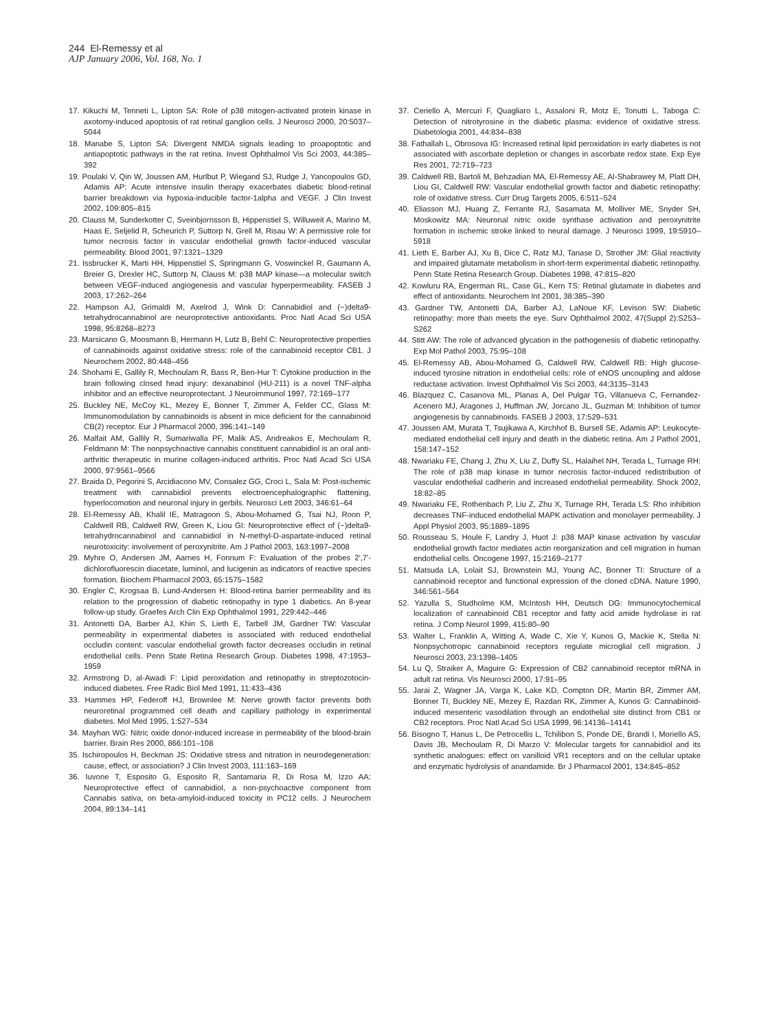244 El-Remessy et al
AJP January 2006, Vol. 168, No. 1
17. Kikuchi M, Tenneti L, Lipton SA: Role of p38 mitogen-activated protein kinase in axotomy-induced apoptosis of rat retinal ganglion cells. J Neurosci 2000, 20:5037–5044
18. Manabe S, Lipton SA: Divergent NMDA signals leading to proapoptotic and antiapoptotic pathways in the rat retina. Invest Ophthalmol Vis Sci 2003, 44:385–392
19. Poulaki V, Qin W, Joussen AM, Hurlbut P, Wiegand SJ, Rudge J, Yancopoulos GD, Adamis AP: Acute intensive insulin therapy exacerbates diabetic blood-retinal barrier breakdown via hypoxia-inducible factor-1alpha and VEGF. J Clin Invest 2002, 109:805–815
20. Clauss M, Sunderkotter C, Sveinbjornsson B, Hippenstiel S, Willuweit A, Marino M, Haas E, Seljelid R, Scheurich P, Suttorp N, Grell M, Risau W: A permissive role for tumor necrosis factor in vascular endothelial growth factor-induced vascular permeability. Blood 2001, 97:1321–1329
21. Issbrucker K, Marti HH, Hippenstiel S, Springmann G, Voswinckel R, Gaumann A, Breier G, Drexler HC, Suttorp N, Clauss M: p38 MAP kinase—a molecular switch between VEGF-induced angiogenesis and vascular hyperpermeability. FASEB J 2003, 17:262–264
22. Hampson AJ, Grimaldi M, Axelrod J, Wink D: Cannabidiol and (−)delta9-tetrahydrocannabinol are neuroprotective antioxidants. Proc Natl Acad Sci USA 1998, 95:8268–8273
23. Marsicano G, Moosmann B, Hermann H, Lutz B, Behl C: Neuroprotective properties of cannabinoids against oxidative stress: role of the cannabinoid receptor CB1. J Neurochem 2002, 80:448–456
24. Shohami E, Gallily R, Mechoulam R, Bass R, Ben-Hur T: Cytokine production in the brain following closed head injury: dexanabinol (HU-211) is a novel TNF-alpha inhibitor and an effective neuroprotectant. J Neuroimmunol 1997, 72:169–177
25. Buckley NE, McCoy KL, Mezey E, Bonner T, Zimmer A, Felder CC, Glass M: Immunomodulation by cannabinoids is absent in mice deficient for the cannabinoid CB(2) receptor. Eur J Pharmacol 2000, 396:141–149
26. Malfait AM, Gallily R, Sumariwalla PF, Malik AS, Andreakos E, Mechoulam R, Feldmann M: The nonpsychoactive cannabis constituent cannabidiol is an oral anti-arthritic therapeutic in murine collagen-induced arthritis. Proc Natl Acad Sci USA 2000, 97:9561–9566
27. Braida D, Pegorini S, Arcidiacono MV, Consalez GG, Croci L, Sala M: Post-ischemic treatment with cannabidiol prevents electroencephalographic flattening, hyperlocomotion and neuronal injury in gerbils. Neurosci Lett 2003, 346:61–64
28. El-Remessy AB, Khalil IE, Matragoon S, Abou-Mohamed G, Tsai NJ, Roon P, Caldwell RB, Caldwell RW, Green K, Liou GI: Neuroprotective effect of (−)delta9-tetrahydrocannabinol and cannabidiol in N-methyl-D-aspartate-induced retinal neurotoxicity: involvement of peroxynitrite. Am J Pathol 2003, 163:1997–2008
29. Myhre O, Andersen JM, Aarnes H, Fonnum F: Evaluation of the probes 2′,7′-dichlorofluorescin diacetate, luminol, and lucigenin as indicators of reactive species formation. Biochem Pharmacol 2003, 65:1575–1582
30. Engler C, Krogsaa B, Lund-Andersen H: Blood-retina barrier permeability and its relation to the progression of diabetic retinopathy in type 1 diabetics. An 8-year follow-up study. Graefes Arch Clin Exp Ophthalmol 1991, 229:442–446
31. Antonetti DA, Barber AJ, Khin S, Lieth E, Tarbell JM, Gardner TW: Vascular permeability in experimental diabetes is associated with reduced endothelial occludin content: vascular endothelial growth factor decreases occludin in retinal endothelial cells. Penn State Retina Research Group. Diabetes 1998, 47:1953–1959
32. Armstrong D, al-Awadi F: Lipid peroxidation and retinopathy in streptozotocin-induced diabetes. Free Radic Biol Med 1991, 11:433–436
33. Hammes HP, Federoff HJ, Brownlee M: Nerve growth factor prevents both neuroretinal programmed cell death and capillary pathology in experimental diabetes. Mol Med 1995, 1:527–534
34. Mayhan WG: Nitric oxide donor-induced increase in permeability of the blood-brain barrier. Brain Res 2000, 866:101–108
35. Ischiropoulos H, Beckman JS: Oxidative stress and nitration in neurodegeneration: cause, effect, or association? J Clin Invest 2003, 111:163–169
36. Iuvone T, Esposito G, Esposito R, Santamaria R, Di Rosa M, Izzo AA: Neuroprotective effect of cannabidiol, a non-psychoactive component from Cannabis sativa, on beta-amyloid-induced toxicity in PC12 cells. J Neurochem 2004, 89:134–141
37. Ceriello A, Mercuri F, Quagliaro L, Assaloni R, Motz E, Tonutti L, Taboga C: Detection of nitrotyrosine in the diabetic plasma: evidence of oxidative stress. Diabetologia 2001, 44:834–838
38. Fathallah L, Obrosova IG: Increased retinal lipid peroxidation in early diabetes is not associated with ascorbate depletion or changes in ascorbate redox state. Exp Eye Res 2001, 72:719–723
39. Caldwell RB, Bartoli M, Behzadian MA, El-Remessy AE, Al-Shabrawey M, Platt DH, Liou GI, Caldwell RW: Vascular endothelial growth factor and diabetic retinopathy: role of oxidative stress. Curr Drug Targets 2005, 6:511–524
40. Eliasson MJ, Huang Z, Ferrante RJ, Sasamata M, Molliver ME, Snyder SH, Moskowitz MA: Neuronal nitric oxide synthase activation and peroxynitrite formation in ischemic stroke linked to neural damage. J Neurosci 1999, 19:5910–5918
41. Lieth E, Barber AJ, Xu B, Dice C, Ratz MJ, Tanase D, Strother JM: Glial reactivity and impaired glutamate metabolism in short-term experimental diabetic retinopathy. Penn State Retina Research Group. Diabetes 1998, 47:815–820
42. Kowluru RA, Engerman RL, Case GL, Kern TS: Retinal glutamate in diabetes and effect of antioxidants. Neurochem Int 2001, 38:385–390
43. Gardner TW, Antonetti DA, Barber AJ, LaNoue KF, Levison SW: Diabetic retinopathy: more than meets the eye. Surv Ophthalmol 2002, 47(Suppl 2):S253–S262
44. Stitt AW: The role of advanced glycation in the pathogenesis of diabetic retinopathy. Exp Mol Pathol 2003, 75:95–108
45. El-Remessy AB, Abou-Mohamed G, Caldwell RW, Caldwell RB: High glucose-induced tyrosine nitration in endothelial cells: role of eNOS uncoupling and aldose reductase activation. Invest Ophthalmol Vis Sci 2003, 44:3135–3143
46. Blazquez C, Casanova ML, Planas A, Del Pulgar TG, Villanueva C, Fernandez-Acenero MJ, Aragones J, Huffman JW, Jorcano JL, Guzman M: Inhibition of tumor angiogenesis by cannabinoids. FASEB J 2003, 17:529–531
47. Joussen AM, Murata T, Tsujikawa A, Kirchhof B, Bursell SE, Adamis AP: Leukocyte-mediated endothelial cell injury and death in the diabetic retina. Am J Pathol 2001, 158:147–152
48. Nwariaku FE, Chang J, Zhu X, Liu Z, Duffy SL, Halaihel NH, Terada L, Turnage RH: The role of p38 map kinase in tumor necrosis factor-induced redistribution of vascular endothelial cadherin and increased endothelial permeability. Shock 2002, 18:82–85
49. Nwariaku FE, Rothenbach P, Liu Z, Zhu X, Turnage RH, Terada LS: Rho inhibition decreases TNF-induced endothelial MAPK activation and monolayer permeability. J Appl Physiol 2003, 95:1889–1895
50. Rousseau S, Houle F, Landry J, Huot J: p38 MAP kinase activation by vascular endothelial growth factor mediates actin reorganization and cell migration in human endothelial cells. Oncogene 1997, 15:2169–2177
51. Matsuda LA, Lolait SJ, Brownstein MJ, Young AC, Bonner TI: Structure of a cannabinoid receptor and functional expression of the cloned cDNA. Nature 1990, 346:561–564
52. Yazulla S, Studholme KM, McIntosh HH, Deutsch DG: Immunocytochemical localization of cannabinoid CB1 receptor and fatty acid amide hydrolase in rat retina. J Comp Neurol 1999, 415:80–90
53. Walter L, Franklin A, Witting A, Wade C, Xie Y, Kunos G, Mackie K, Stella N: Nonpsychotropic cannabinoid receptors regulate microglial cell migration. J Neurosci 2003, 23:1398–1405
54. Lu Q, Straiker A, Maguire G: Expression of CB2 cannabinoid receptor mRNA in adult rat retina. Vis Neurosci 2000, 17:91–95
55. Jarai Z, Wagner JA, Varga K, Lake KD, Compton DR, Martin BR, Zimmer AM, Bonner TI, Buckley NE, Mezey E, Razdan RK, Zimmer A, Kunos G: Cannabinoid-induced mesenteric vasodilation through an endothelial site distinct from CB1 or CB2 receptors. Proc Natl Acad Sci USA 1999, 96:14136–14141
56. Bisogno T, Hanus L, De Petrocellis L, Tchilibon S, Ponde DE, Brandi I, Moriello AS, Davis JB, Mechoulam R, Di Marzo V: Molecular targets for cannabidiol and its synthetic analogues: effect on vanilloid VR1 receptors and on the cellular uptake and enzymatic hydrolysis of anandamide. Br J Pharmacol 2001, 134:845–852